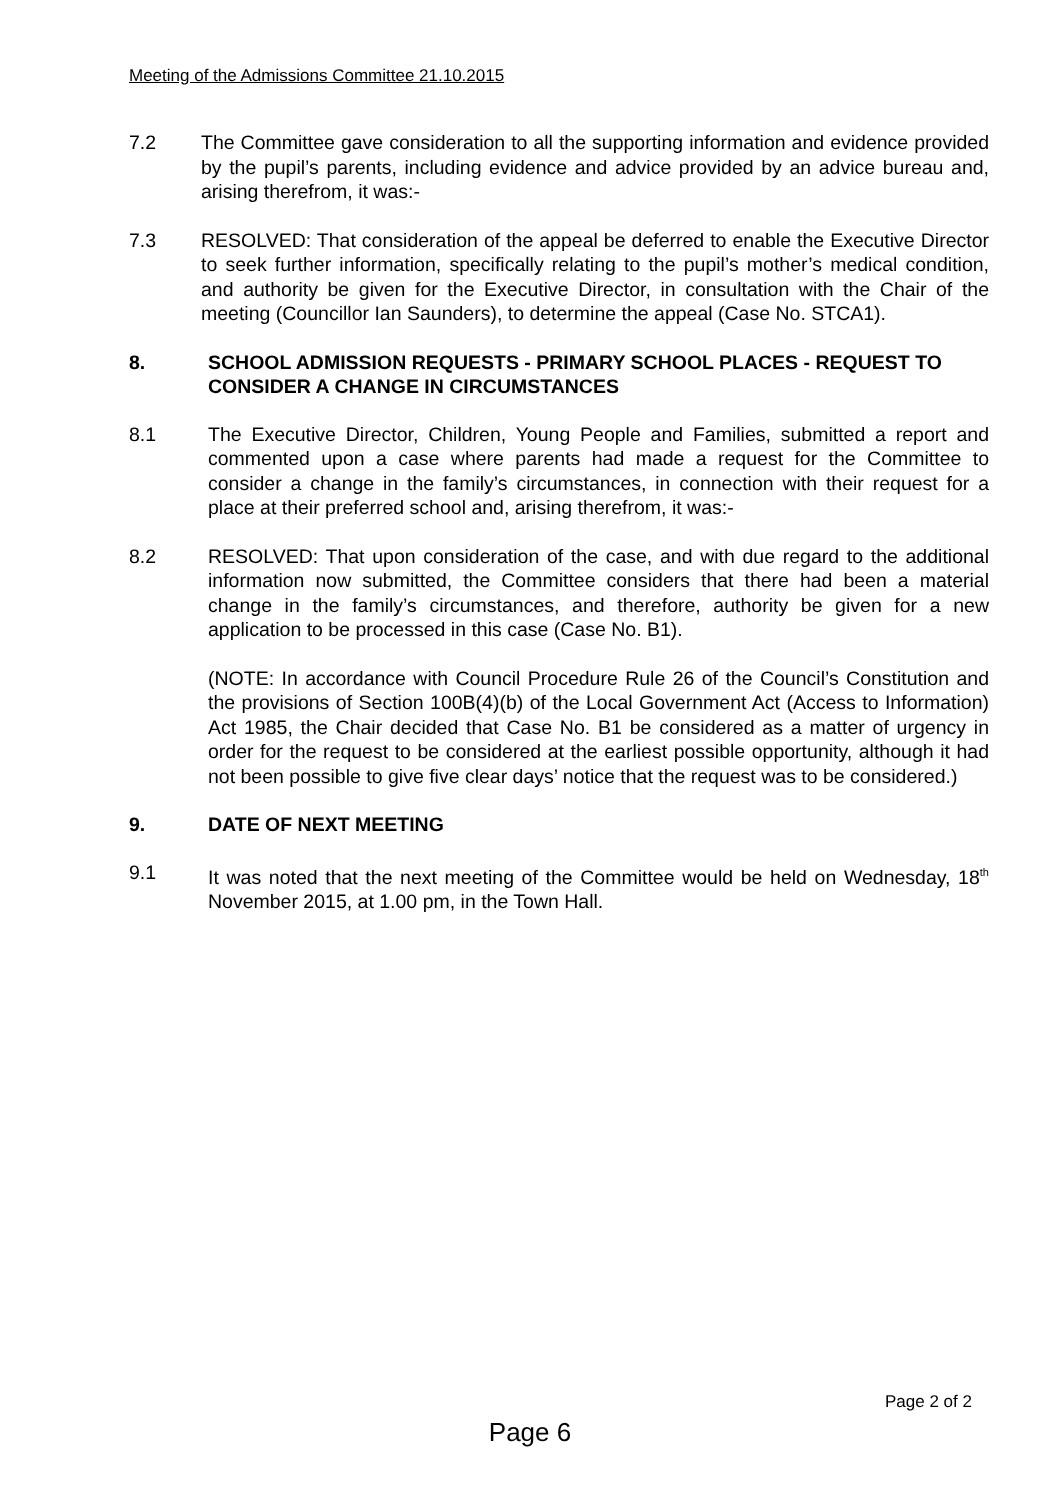Meeting of the Admissions Committee 21.10.2015
7.2 The Committee gave consideration to all the supporting information and evidence provided by the pupil’s parents, including evidence and advice provided by an advice bureau and, arising therefrom, it was:-
7.3 RESOLVED: That consideration of the appeal be deferred to enable the Executive Director to seek further information, specifically relating to the pupil’s mother’s medical condition, and authority be given for the Executive Director, in consultation with the Chair of the meeting (Councillor Ian Saunders), to determine the appeal (Case No. STCA1).
8. SCHOOL ADMISSION REQUESTS - PRIMARY SCHOOL PLACES - REQUEST TO CONSIDER A CHANGE IN CIRCUMSTANCES
8.1 The Executive Director, Children, Young People and Families, submitted a report and commented upon a case where parents had made a request for the Committee to consider a change in the family’s circumstances, in connection with their request for a place at their preferred school and, arising therefrom, it was:-
8.2 RESOLVED: That upon consideration of the case, and with due regard to the additional information now submitted, the Committee considers that there had been a material change in the family’s circumstances, and therefore, authority be given for a new application to be processed in this case (Case No. B1).
(NOTE: In accordance with Council Procedure Rule 26 of the Council’s Constitution and the provisions of Section 100B(4)(b) of the Local Government Act (Access to Information) Act 1985, the Chair decided that Case No. B1 be considered as a matter of urgency in order for the request to be considered at the earliest possible opportunity, although it had not been possible to give five clear days’ notice that the request was to be considered.)
9. DATE OF NEXT MEETING
9.1 It was noted that the next meeting of the Committee would be held on Wednesday, 18<sup>th</sup> November 2015, at 1.00 pm, in the Town Hall.
Page 2 of 2
Page 6